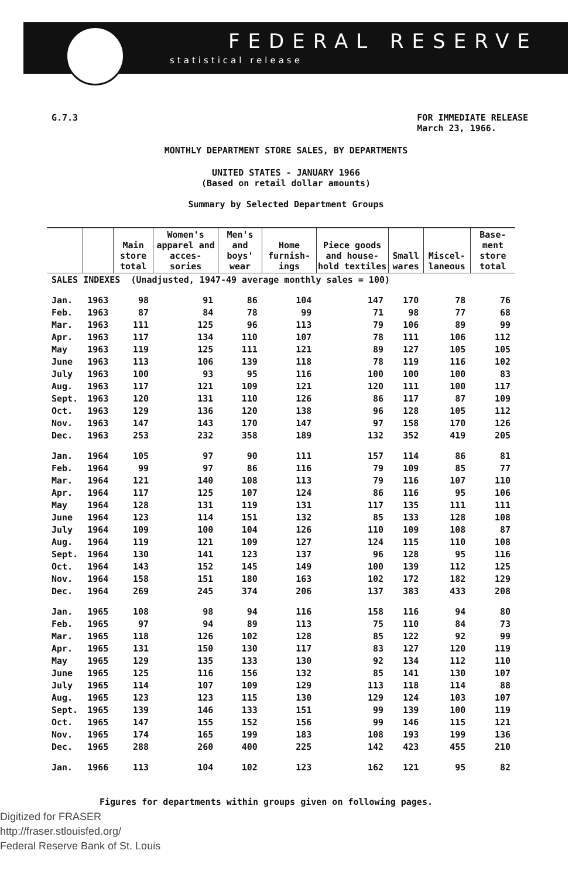FEDERAL RESERVE
statistical release
G.7.3 FOR IMMEDIATE RELEASE
March 23, 1966.
MONTHLY DEPARTMENT STORE SALES, BY DEPARTMENTS
UNITED STATES - JANUARY 1966
(Based on retail dollar amounts)
Summary by Selected Department Groups
| | | Main store total | Women's apparel and acces-sories | Men's and boys' wear | Home furnish-ings | Piece goods and house-hold textiles | Small wares | Miscel-laneous | Base-ment store total |
| --- | --- | --- | --- | --- | --- | --- | --- | --- | --- |
| SALES INDEXES (Unadjusted, 1947-49 average monthly sales = 100) | | | | | | | | | |
| Jan. | 1963 | 98 | 91 | 86 | 104 | 147 | 170 | 78 | 76 |
| Feb. | 1963 | 87 | 84 | 78 | 99 | 71 | 98 | 77 | 68 |
| Mar. | 1963 | 111 | 125 | 96 | 113 | 79 | 106 | 89 | 99 |
| Apr. | 1963 | 117 | 134 | 110 | 107 | 78 | 111 | 106 | 112 |
| May | 1963 | 119 | 125 | 111 | 121 | 89 | 127 | 105 | 105 |
| June | 1963 | 113 | 106 | 139 | 118 | 78 | 119 | 116 | 102 |
| July | 1963 | 100 | 93 | 95 | 116 | 100 | 100 | 100 | 83 |
| Aug. | 1963 | 117 | 121 | 109 | 121 | 120 | 111 | 100 | 117 |
| Sept. | 1963 | 120 | 131 | 110 | 126 | 86 | 117 | 87 | 109 |
| Oct. | 1963 | 129 | 136 | 120 | 138 | 96 | 128 | 105 | 112 |
| Nov. | 1963 | 147 | 143 | 170 | 147 | 97 | 158 | 170 | 126 |
| Dec. | 1963 | 253 | 232 | 358 | 189 | 132 | 352 | 419 | 205 |
| Jan. | 1964 | 105 | 97 | 90 | 111 | 157 | 114 | 86 | 81 |
| Feb. | 1964 | 99 | 97 | 86 | 116 | 79 | 109 | 85 | 77 |
| Mar. | 1964 | 121 | 140 | 108 | 113 | 79 | 116 | 107 | 110 |
| Apr. | 1964 | 117 | 125 | 107 | 124 | 86 | 116 | 95 | 106 |
| May | 1964 | 128 | 131 | 119 | 131 | 117 | 135 | 111 | 111 |
| June | 1964 | 123 | 114 | 151 | 132 | 85 | 133 | 128 | 108 |
| July | 1964 | 109 | 100 | 104 | 126 | 110 | 109 | 108 | 87 |
| Aug. | 1964 | 119 | 121 | 109 | 127 | 124 | 115 | 110 | 108 |
| Sept. | 1964 | 130 | 141 | 123 | 137 | 96 | 128 | 95 | 116 |
| Oct. | 1964 | 143 | 152 | 145 | 149 | 100 | 139 | 112 | 125 |
| Nov. | 1964 | 158 | 151 | 180 | 163 | 102 | 172 | 182 | 129 |
| Dec. | 1964 | 269 | 245 | 374 | 206 | 137 | 383 | 433 | 208 |
| Jan. | 1965 | 108 | 98 | 94 | 116 | 158 | 116 | 94 | 80 |
| Feb. | 1965 | 97 | 94 | 89 | 113 | 75 | 110 | 84 | 73 |
| Mar. | 1965 | 118 | 126 | 102 | 128 | 85 | 122 | 92 | 99 |
| Apr. | 1965 | 131 | 150 | 130 | 117 | 83 | 127 | 120 | 119 |
| May | 1965 | 129 | 135 | 133 | 130 | 92 | 134 | 112 | 110 |
| June | 1965 | 125 | 116 | 156 | 132 | 85 | 141 | 130 | 107 |
| July | 1965 | 114 | 107 | 109 | 129 | 113 | 118 | 114 | 88 |
| Aug. | 1965 | 123 | 123 | 115 | 130 | 129 | 124 | 103 | 107 |
| Sept. | 1965 | 139 | 146 | 133 | 151 | 99 | 139 | 100 | 119 |
| Oct. | 1965 | 147 | 155 | 152 | 156 | 99 | 146 | 115 | 121 |
| Nov. | 1965 | 174 | 165 | 199 | 183 | 108 | 193 | 199 | 136 |
| Dec. | 1965 | 288 | 260 | 400 | 225 | 142 | 423 | 455 | 210 |
| Jan. | 1966 | 113 | 104 | 102 | 123 | 162 | 121 | 95 | 82 |
Figures for departments within groups given on following pages.
Digitized for FRASER
http://fraser.stlouisfed.org/
Federal Reserve Bank of St. Louis